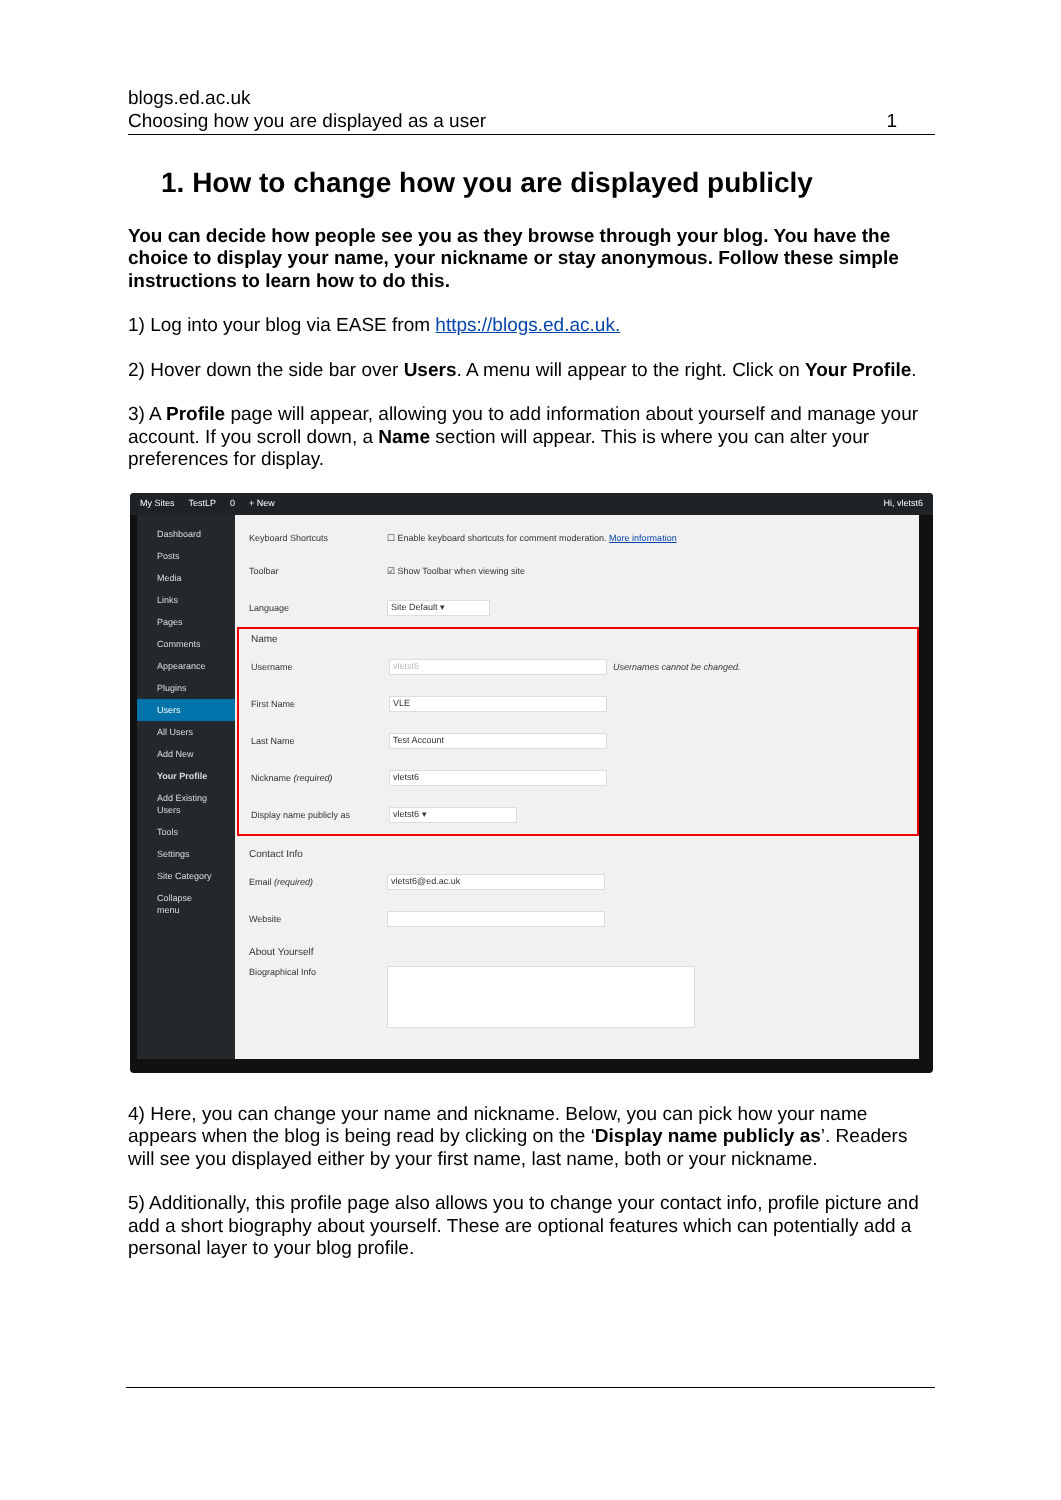blogs.ed.ac.uk
Choosing how you are displayed as a user 1
1. How to change how you are displayed publicly
You can decide how people see you as they browse through your blog. You have the choice to display your name, your nickname or stay anonymous. Follow these simple instructions to learn how to do this.
1) Log into your blog via EASE from https://blogs.ed.ac.uk.
2) Hover down the side bar over Users. A menu will appear to the right. Click on Your Profile.
3) A Profile page will appear, allowing you to add information about yourself and manage your account. If you scroll down, a Name section will appear. This is where you can alter your preferences for display.
My Sites TestLP 0 + New Hi, vletst6
Dashboard
Posts
Media
Links
Pages
Comments
Appearance
Plugins
Users
All Users
Add New
Your Profile
Add Existing Users
Tools
Settings
Site Category
Collapse menu
Keyboard Shortcuts ☐ Enable keyboard shortcuts for comment moderation. More information
Toolbar ☑ Show Toolbar when viewing site
Language Site Default ▾
Name
Username vletst6 Usernames cannot be changed.
First Name VLE
Last Name Test Account
Nickname (required) vletst6
Display name publicly as vletst6 ▾
Contact Info
Email (required) vletst6@ed.ac.uk
Website
About Yourself
Biographical Info
4) Here, you can change your name and nickname. Below, you can pick how your name appears when the blog is being read by clicking on the ‘Display name publicly as’. Readers will see you displayed either by your first name, last name, both or your nickname.
5) Additionally, this profile page also allows you to change your contact info, profile picture and add a short biography about yourself. These are optional features which can potentially add a personal layer to your blog profile.